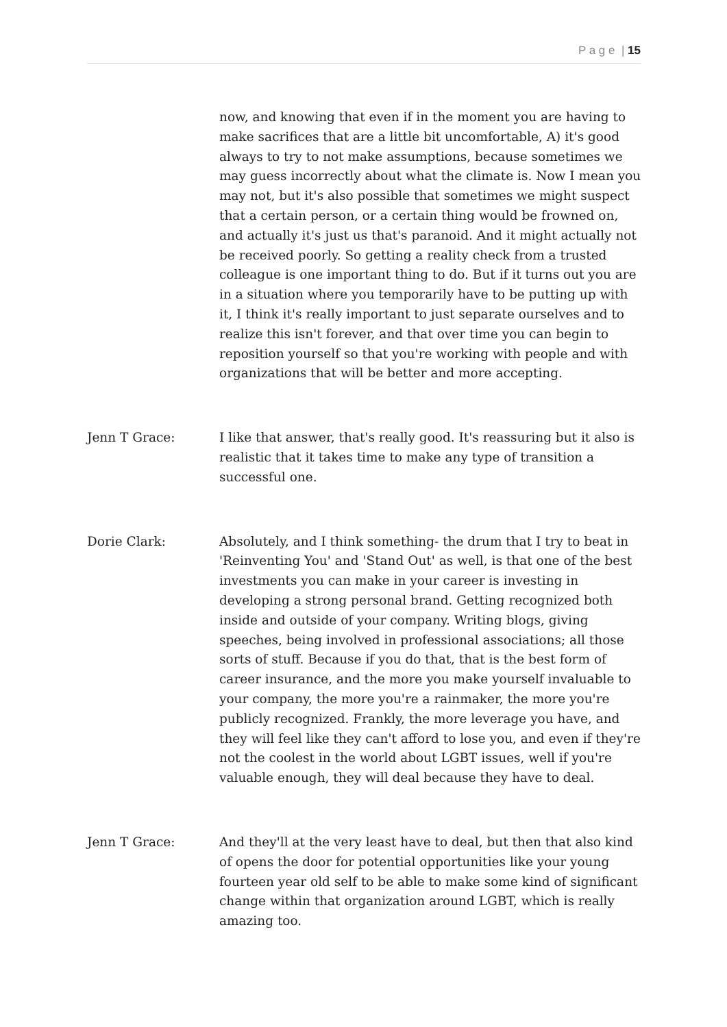P a g e | 15
now, and knowing that even if in the moment you are having to make sacrifices that are a little bit uncomfortable, A) it's good always to try to not make assumptions, because sometimes we may guess incorrectly about what the climate is. Now I mean you may not, but it's also possible that sometimes we might suspect that a certain person, or a certain thing would be frowned on, and actually it's just us that's paranoid. And it might actually not be received poorly. So getting a reality check from a trusted colleague is one important thing to do. But if it turns out you are in a situation where you temporarily have to be putting up with it, I think it's really important to just separate ourselves and to realize this isn't forever, and that over time you can begin to reposition yourself so that you're working with people and with organizations that will be better and more accepting.
Jenn T Grace: I like that answer, that's really good. It's reassuring but it also is realistic that it takes time to make any type of transition a successful one.
Dorie Clark: Absolutely, and I think something- the drum that I try to beat in 'Reinventing You' and 'Stand Out' as well, is that one of the best investments you can make in your career is investing in developing a strong personal brand. Getting recognized both inside and outside of your company. Writing blogs, giving speeches, being involved in professional associations; all those sorts of stuff. Because if you do that, that is the best form of career insurance, and the more you make yourself invaluable to your company, the more you're a rainmaker, the more you're publicly recognized. Frankly, the more leverage you have, and they will feel like they can't afford to lose you, and even if they're not the coolest in the world about LGBT issues, well if you're valuable enough, they will deal because they have to deal.
Jenn T Grace: And they'll at the very least have to deal, but then that also kind of opens the door for potential opportunities like your young fourteen year old self to be able to make some kind of significant change within that organization around LGBT, which is really amazing too.